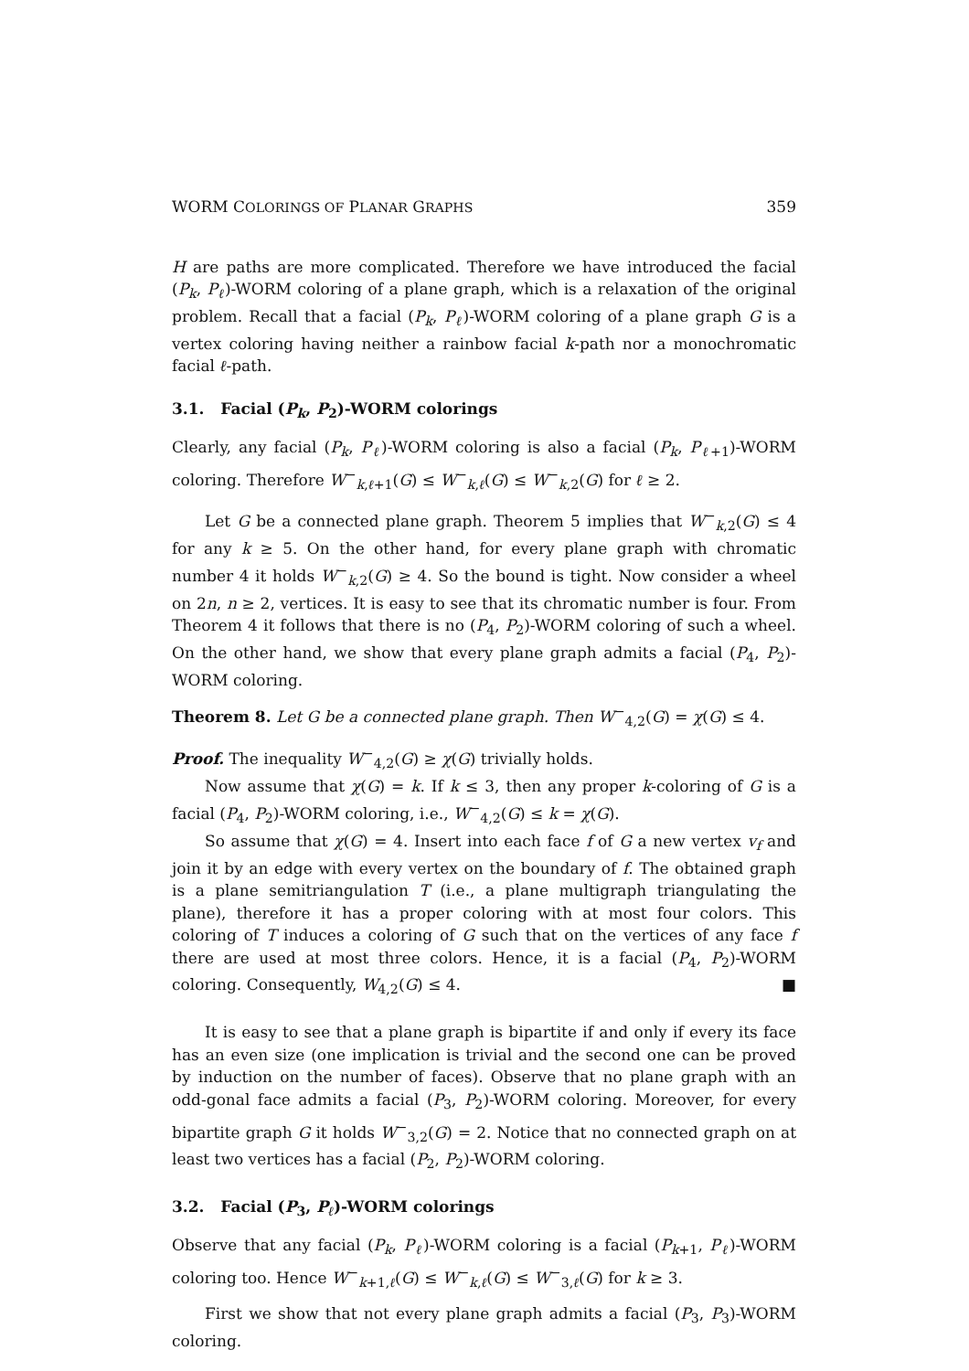WORM COLORINGS OF PLANAR GRAPHS 359
H are paths are more complicated. Therefore we have introduced the facial (P<sub>k</sub>, P<sub>ℓ</sub>)-WORM coloring of a plane graph, which is a relaxation of the original problem. Recall that a facial (P<sub>k</sub>, P<sub>ℓ</sub>)-WORM coloring of a plane graph G is a vertex coloring having neither a rainbow facial k-path nor a monochromatic facial ℓ-path.
3.1. Facial (P<sub>k</sub>, P<sub>2</sub>)-WORM colorings
Clearly, any facial (P<sub>k</sub>, P<sub>ℓ</sub>)-WORM coloring is also a facial (P<sub>k</sub>, P<sub>ℓ+1</sub>)-WORM coloring. Therefore W<sup>−</sup><sub>k,ℓ+1</sub>(G) ≤ W<sup>−</sup><sub>k,ℓ</sub>(G) ≤ W<sup>−</sup><sub>k,2</sub>(G) for ℓ ≥ 2.
Let G be a connected plane graph. Theorem 5 implies that W<sup>−</sup><sub>k,2</sub>(G) ≤ 4 for any k ≥ 5. On the other hand, for every plane graph with chromatic number 4 it holds W<sup>−</sup><sub>k,2</sub>(G) ≥ 4. So the bound is tight. Now consider a wheel on 2n, n ≥ 2, vertices. It is easy to see that its chromatic number is four. From Theorem 4 it follows that there is no (P<sub>4</sub>, P<sub>2</sub>)-WORM coloring of such a wheel. On the other hand, we show that every plane graph admits a facial (P<sub>4</sub>, P<sub>2</sub>)-WORM coloring.
Theorem 8. Let G be a connected plane graph. Then W<sup>−</sup><sub>4,2</sub>(G) = χ(G) ≤ 4.
Proof. The inequality W<sup>−</sup><sub>4,2</sub>(G) ≥ χ(G) trivially holds.
Now assume that χ(G) = k. If k ≤ 3, then any proper k-coloring of G is a facial (P<sub>4</sub>, P<sub>2</sub>)-WORM coloring, i.e., W<sup>−</sup><sub>4,2</sub>(G) ≤ k = χ(G).
So assume that χ(G) = 4. Insert into each face f of G a new vertex v<sub>f</sub> and join it by an edge with every vertex on the boundary of f. The obtained graph is a plane semitriangulation T (i.e., a plane multigraph triangulating the plane), therefore it has a proper coloring with at most four colors. This coloring of T induces a coloring of G such that on the vertices of any face f there are used at most three colors. Hence, it is a facial (P<sub>4</sub>, P<sub>2</sub>)-WORM coloring. Consequently, W<sub>4,2</sub>(G) ≤ 4. ■
It is easy to see that a plane graph is bipartite if and only if every its face has an even size (one implication is trivial and the second one can be proved by induction on the number of faces). Observe that no plane graph with an odd-gonal face admits a facial (P<sub>3</sub>, P<sub>2</sub>)-WORM coloring. Moreover, for every bipartite graph G it holds W<sup>−</sup><sub>3,2</sub>(G) = 2. Notice that no connected graph on at least two vertices has a facial (P<sub>2</sub>, P<sub>2</sub>)-WORM coloring.
3.2. Facial (P<sub>3</sub>, P<sub>ℓ</sub>)-WORM colorings
Observe that any facial (P<sub>k</sub>, P<sub>ℓ</sub>)-WORM coloring is a facial (P<sub>k+1</sub>, P<sub>ℓ</sub>)-WORM coloring too. Hence W<sup>−</sup><sub>k+1,ℓ</sub>(G) ≤ W<sup>−</sup><sub>k,ℓ</sub>(G) ≤ W<sup>−</sup><sub>3,ℓ</sub>(G) for k ≥ 3.
First we show that not every plane graph admits a facial (P<sub>3</sub>, P<sub>3</sub>)-WORM coloring.